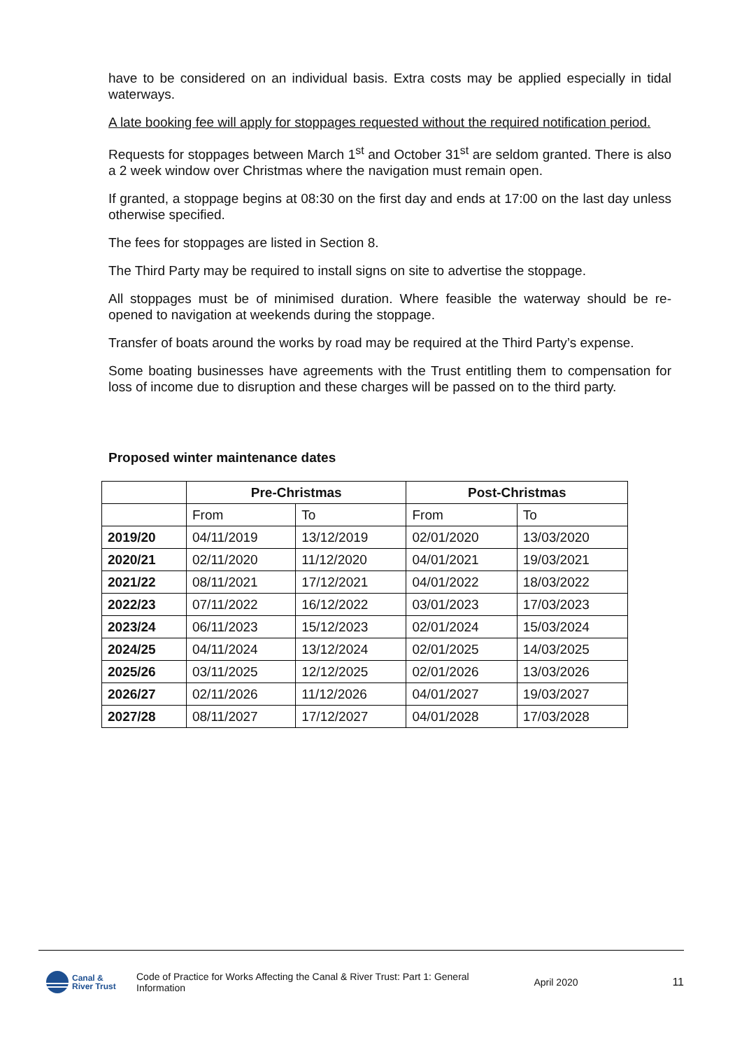have to be considered on an individual basis. Extra costs may be applied especially in tidal waterways.
A late booking fee will apply for stoppages requested without the required notification period.
Requests for stoppages between March 1<sup>st</sup> and October 31<sup>st</sup> are seldom granted. There is also a 2 week window over Christmas where the navigation must remain open.
If granted, a stoppage begins at 08:30 on the first day and ends at 17:00 on the last day unless otherwise specified.
The fees for stoppages are listed in Section 8.
The Third Party may be required to install signs on site to advertise the stoppage.
All stoppages must be of minimised duration. Where feasible the waterway should be re-opened to navigation at weekends during the stoppage.
Transfer of boats around the works by road may be required at the Third Party’s expense.
Some boating businesses have agreements with the Trust entitling them to compensation for loss of income due to disruption and these charges will be passed on to the third party.
Proposed winter maintenance dates
| | Pre-Christmas | | Post-Christmas | |
| --- | --- | --- | --- | --- |
| | From | To | From | To |
| 2019/20 | 04/11/2019 | 13/12/2019 | 02/01/2020 | 13/03/2020 |
| 2020/21 | 02/11/2020 | 11/12/2020 | 04/01/2021 | 19/03/2021 |
| 2021/22 | 08/11/2021 | 17/12/2021 | 04/01/2022 | 18/03/2022 |
| 2022/23 | 07/11/2022 | 16/12/2022 | 03/01/2023 | 17/03/2023 |
| 2023/24 | 06/11/2023 | 15/12/2023 | 02/01/2024 | 15/03/2024 |
| 2024/25 | 04/11/2024 | 13/12/2024 | 02/01/2025 | 14/03/2025 |
| 2025/26 | 03/11/2025 | 12/12/2025 | 02/01/2026 | 13/03/2026 |
| 2026/27 | 02/11/2026 | 11/12/2026 | 04/01/2027 | 19/03/2027 |
| 2027/28 | 08/11/2027 | 17/12/2027 | 04/01/2028 | 17/03/2028 |
Canal &
River Trust
Code of Practice for Works Affecting the Canal & River Trust: Part 1: General Information
April 2020 11